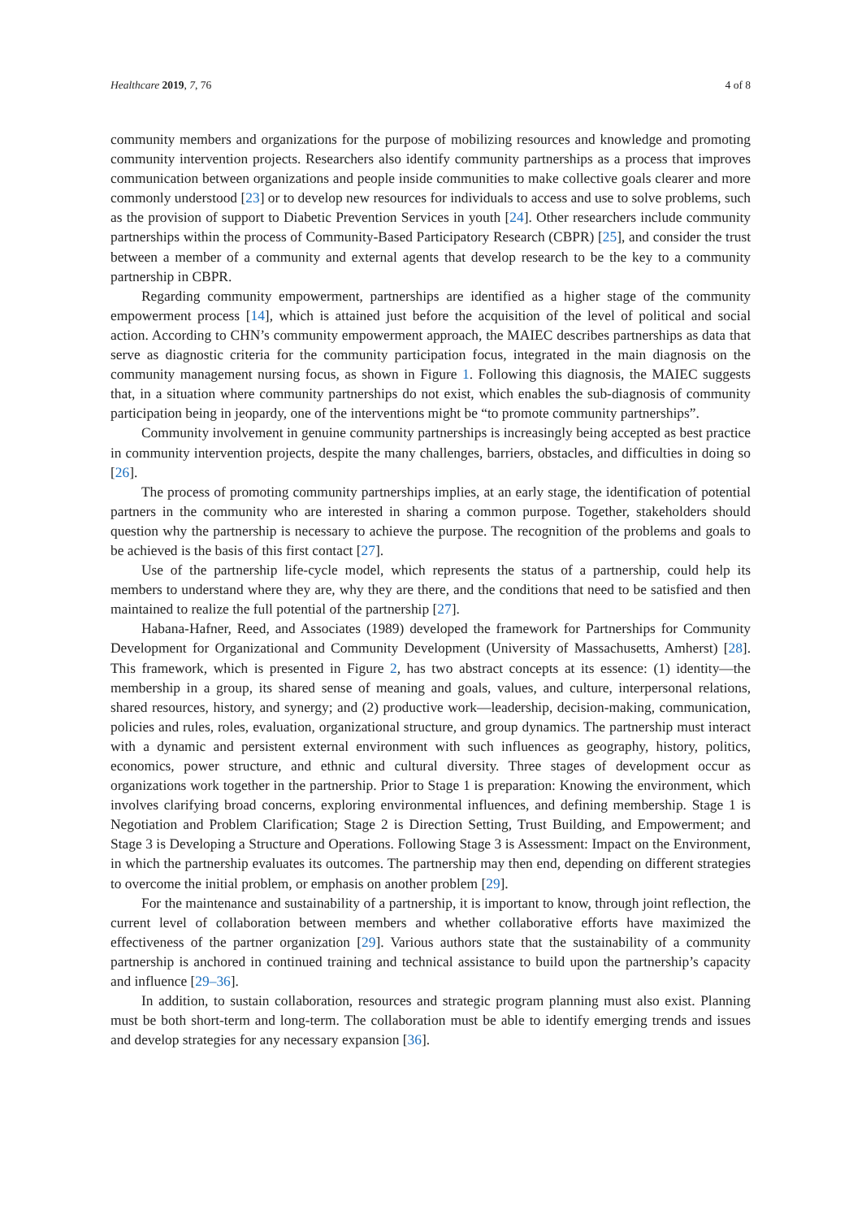Healthcare 2019, 7, 76 4 of 8
community members and organizations for the purpose of mobilizing resources and knowledge and promoting community intervention projects. Researchers also identify community partnerships as a process that improves communication between organizations and people inside communities to make collective goals clearer and more commonly understood [23] or to develop new resources for individuals to access and use to solve problems, such as the provision of support to Diabetic Prevention Services in youth [24]. Other researchers include community partnerships within the process of Community-Based Participatory Research (CBPR) [25], and consider the trust between a member of a community and external agents that develop research to be the key to a community partnership in CBPR.
Regarding community empowerment, partnerships are identified as a higher stage of the community empowerment process [14], which is attained just before the acquisition of the level of political and social action. According to CHN’s community empowerment approach, the MAIEC describes partnerships as data that serve as diagnostic criteria for the community participation focus, integrated in the main diagnosis on the community management nursing focus, as shown in Figure 1. Following this diagnosis, the MAIEC suggests that, in a situation where community partnerships do not exist, which enables the sub-diagnosis of community participation being in jeopardy, one of the interventions might be “to promote community partnerships”.
Community involvement in genuine community partnerships is increasingly being accepted as best practice in community intervention projects, despite the many challenges, barriers, obstacles, and difficulties in doing so [26].
The process of promoting community partnerships implies, at an early stage, the identification of potential partners in the community who are interested in sharing a common purpose. Together, stakeholders should question why the partnership is necessary to achieve the purpose. The recognition of the problems and goals to be achieved is the basis of this first contact [27].
Use of the partnership life-cycle model, which represents the status of a partnership, could help its members to understand where they are, why they are there, and the conditions that need to be satisfied and then maintained to realize the full potential of the partnership [27].
Habana-Hafner, Reed, and Associates (1989) developed the framework for Partnerships for Community Development for Organizational and Community Development (University of Massachusetts, Amherst) [28]. This framework, which is presented in Figure 2, has two abstract concepts at its essence: (1) identity—the membership in a group, its shared sense of meaning and goals, values, and culture, interpersonal relations, shared resources, history, and synergy; and (2) productive work—leadership, decision-making, communication, policies and rules, roles, evaluation, organizational structure, and group dynamics. The partnership must interact with a dynamic and persistent external environment with such influences as geography, history, politics, economics, power structure, and ethnic and cultural diversity. Three stages of development occur as organizations work together in the partnership. Prior to Stage 1 is preparation: Knowing the environment, which involves clarifying broad concerns, exploring environmental influences, and defining membership. Stage 1 is Negotiation and Problem Clarification; Stage 2 is Direction Setting, Trust Building, and Empowerment; and Stage 3 is Developing a Structure and Operations. Following Stage 3 is Assessment: Impact on the Environment, in which the partnership evaluates its outcomes. The partnership may then end, depending on different strategies to overcome the initial problem, or emphasis on another problem [29].
For the maintenance and sustainability of a partnership, it is important to know, through joint reflection, the current level of collaboration between members and whether collaborative efforts have maximized the effectiveness of the partner organization [29]. Various authors state that the sustainability of a community partnership is anchored in continued training and technical assistance to build upon the partnership’s capacity and influence [29–36].
In addition, to sustain collaboration, resources and strategic program planning must also exist. Planning must be both short-term and long-term. The collaboration must be able to identify emerging trends and issues and develop strategies for any necessary expansion [36].